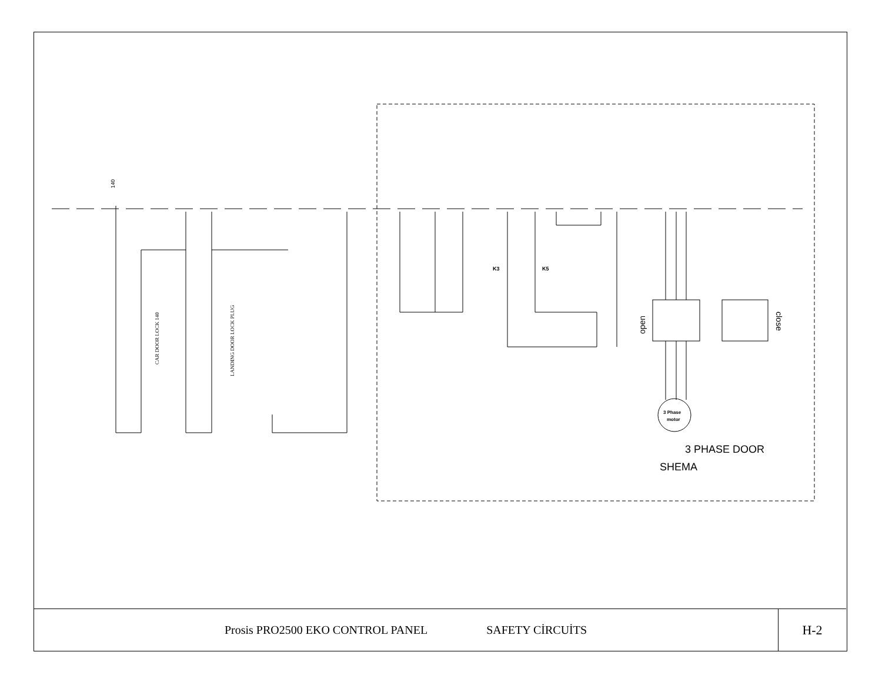140
3 PHASE DOOR
SHEMA
CAR DOOR LOCK 140
LANDING DOOR LOCK PLUG
3 Phase
motor
K3
K5
open
close
Prosis PRO2500 EKO CONTROL PANEL SAFETY CİRCUİTS
H-2